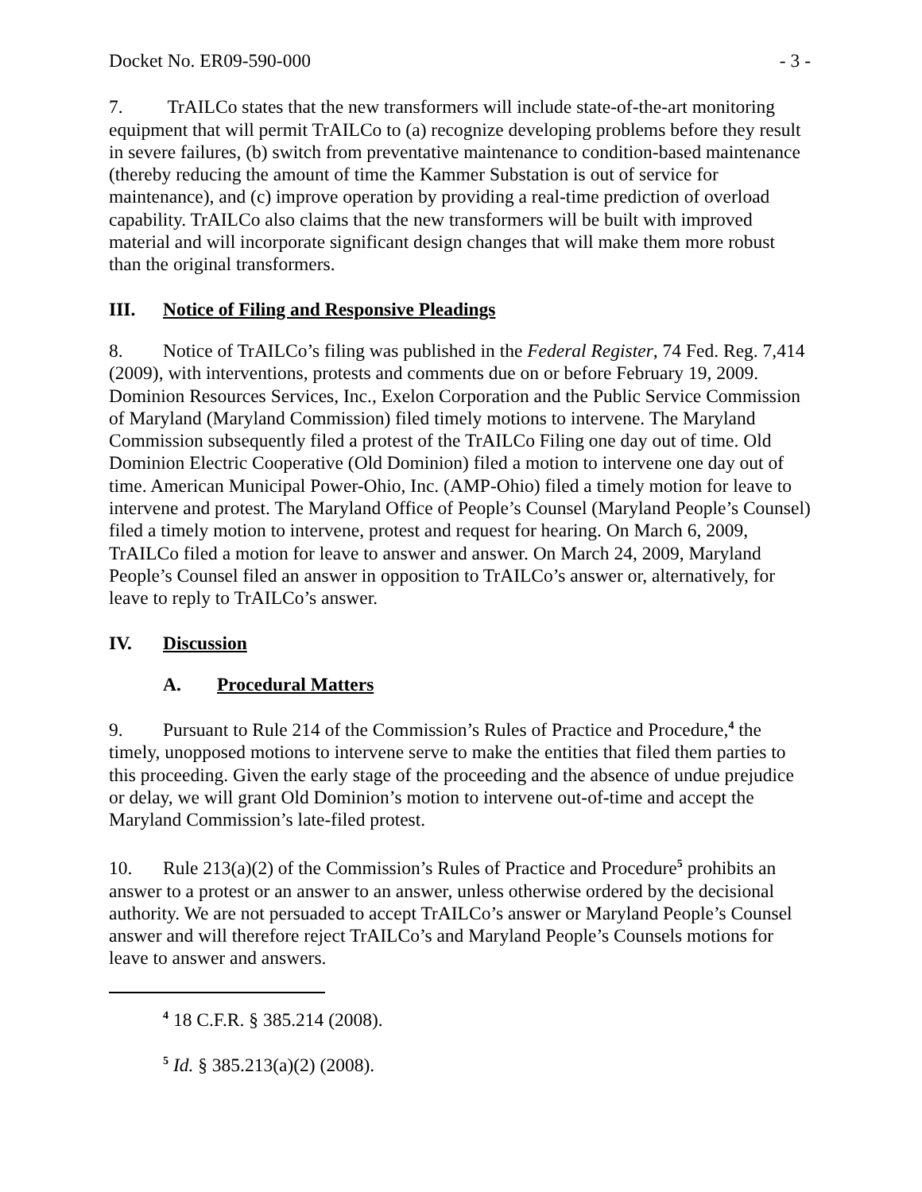Docket No. ER09-590-000 - 3 -
7. TrAILCo states that the new transformers will include state-of-the-art monitoring equipment that will permit TrAILCo to (a) recognize developing problems before they result in severe failures, (b) switch from preventative maintenance to condition-based maintenance (thereby reducing the amount of time the Kammer Substation is out of service for maintenance), and (c) improve operation by providing a real-time prediction of overload capability. TrAILCo also claims that the new transformers will be built with improved material and will incorporate significant design changes that will make them more robust than the original transformers.
III. Notice of Filing and Responsive Pleadings
8. Notice of TrAILCo’s filing was published in the Federal Register, 74 Fed. Reg. 7,414 (2009), with interventions, protests and comments due on or before February 19, 2009. Dominion Resources Services, Inc., Exelon Corporation and the Public Service Commission of Maryland (Maryland Commission) filed timely motions to intervene. The Maryland Commission subsequently filed a protest of the TrAILCo Filing one day out of time. Old Dominion Electric Cooperative (Old Dominion) filed a motion to intervene one day out of time. American Municipal Power-Ohio, Inc. (AMP-Ohio) filed a timely motion for leave to intervene and protest. The Maryland Office of People’s Counsel (Maryland People’s Counsel) filed a timely motion to intervene, protest and request for hearing. On March 6, 2009, TrAILCo filed a motion for leave to answer and answer. On March 24, 2009, Maryland People’s Counsel filed an answer in opposition to TrAILCo’s answer or, alternatively, for leave to reply to TrAILCo’s answer.
IV. Discussion
A. Procedural Matters
9. Pursuant to Rule 214 of the Commission’s Rules of Practice and Procedure,<sup>4</sup> the timely, unopposed motions to intervene serve to make the entities that filed them parties to this proceeding. Given the early stage of the proceeding and the absence of undue prejudice or delay, we will grant Old Dominion’s motion to intervene out-of-time and accept the Maryland Commission’s late-filed protest.
10. Rule 213(a)(2) of the Commission’s Rules of Practice and Procedure<sup>5</sup> prohibits an answer to a protest or an answer to an answer, unless otherwise ordered by the decisional authority. We are not persuaded to accept TrAILCo’s answer or Maryland People’s Counsel answer and will therefore reject TrAILCo’s and Maryland People’s Counsels motions for leave to answer and answers.
<sup>4</sup> 18 C.F.R. § 385.214 (2008).
<sup>5</sup> Id. § 385.213(a)(2) (2008).